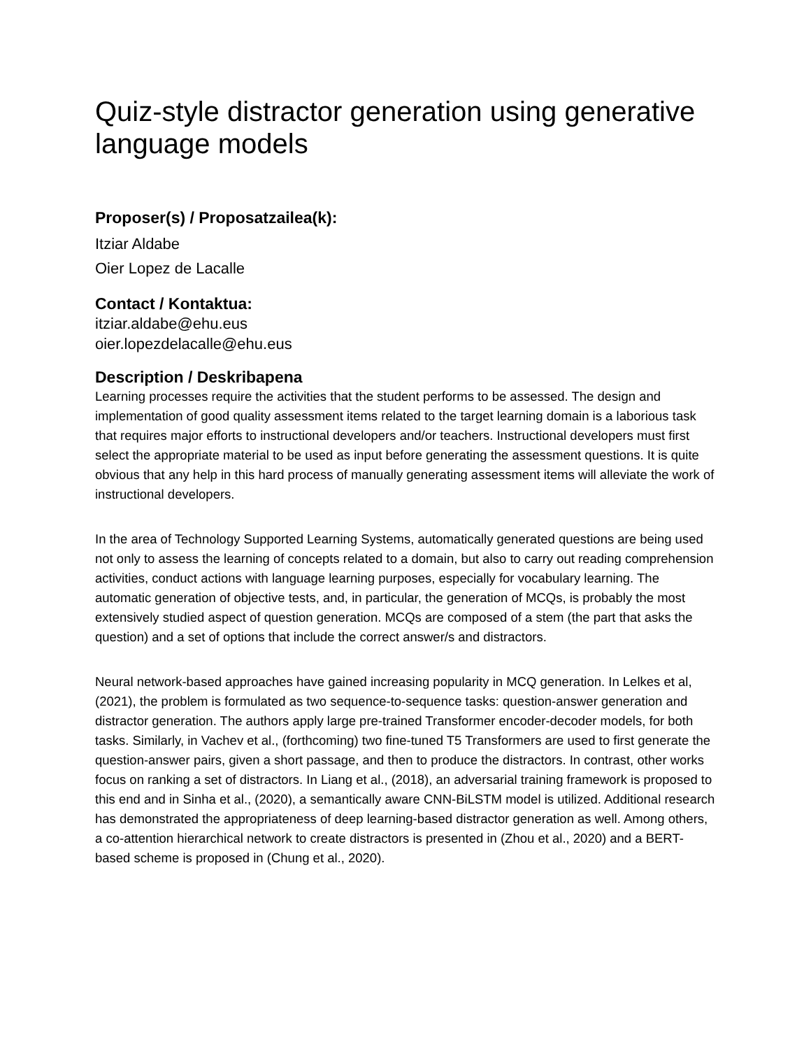Quiz-style distractor generation using generative language models
Proposer(s) / Proposatzailea(k):
Itziar Aldabe
Oier Lopez de Lacalle
Contact / Kontaktua:
itziar.aldabe@ehu.eus
oier.lopezdelacalle@ehu.eus
Description / Deskribapena
Learning processes require the activities that the student performs to be assessed. The design and implementation of good quality assessment items related to the target learning domain is a laborious task that requires major efforts to instructional developers and/or teachers. Instructional developers must first select the appropriate material to be used as input before generating the assessment questions. It is quite obvious that any help in this hard process of manually generating assessment items will alleviate the work of instructional developers.
In the area of Technology Supported Learning Systems, automatically generated questions are being used not only to assess the learning of concepts related to a domain, but also to carry out reading comprehension activities, conduct actions with language learning purposes, especially for vocabulary learning. The automatic generation of objective tests, and, in particular, the generation of MCQs, is probably the most extensively studied aspect of question generation. MCQs are composed of a stem (the part that asks the question) and a set of options that include the correct answer/s and distractors.
Neural network-based approaches have gained increasing popularity in MCQ generation. In Lelkes et al, (2021), the problem is formulated as two sequence-to-sequence tasks: question-answer generation and distractor generation. The authors apply large pre-trained Transformer encoder-decoder models, for both tasks. Similarly, in Vachev et al., (forthcoming) two fine-tuned T5 Transformers are used to first generate the question-answer pairs, given a short passage, and then to produce the distractors. In contrast, other works focus on ranking a set of distractors. In Liang et al., (2018), an adversarial training framework is proposed to this end and in Sinha et al., (2020), a semantically aware CNN-BiLSTM model is utilized. Additional research has demonstrated the appropriateness of deep learning-based distractor generation as well. Among others, a co-attention hierarchical network to create distractors is presented in (Zhou et al., 2020) and a BERT-based scheme is proposed in (Chung et al., 2020).